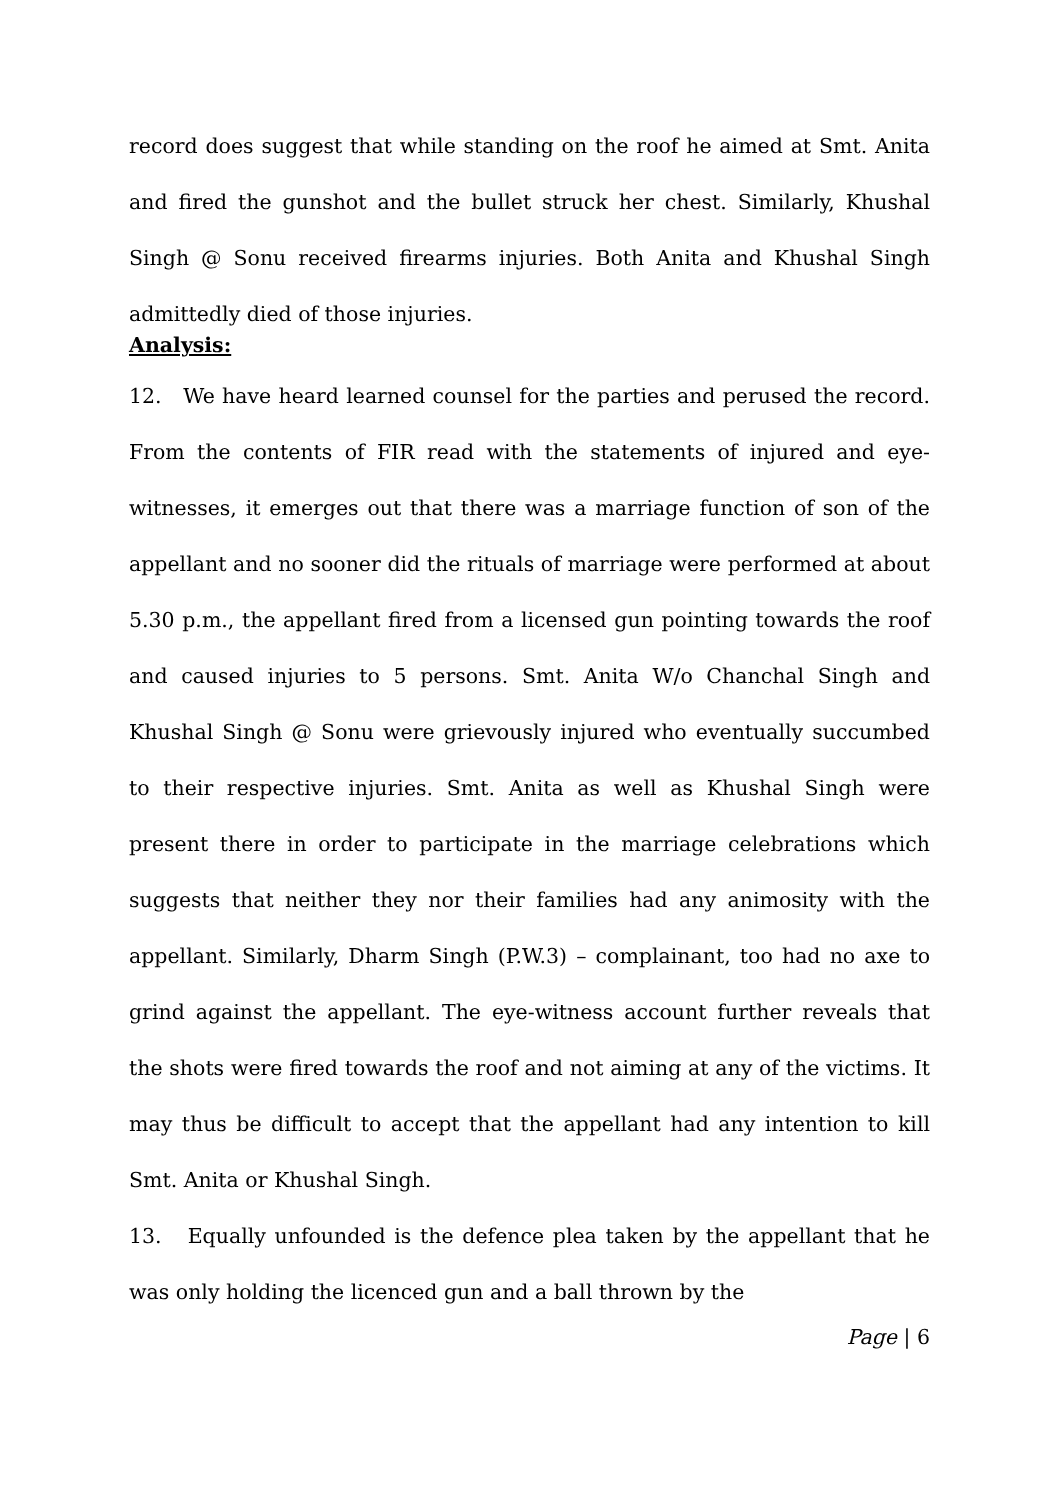record does suggest that while standing on the roof he aimed at Smt. Anita and fired the gunshot and the bullet struck her chest. Similarly, Khushal Singh @ Sonu received firearms injuries. Both Anita and Khushal Singh admittedly died of those injuries.
Analysis:
12. We have heard learned counsel for the parties and perused the record. From the contents of FIR read with the statements of injured and eye-witnesses, it emerges out that there was a marriage function of son of the appellant and no sooner did the rituals of marriage were performed at about 5.30 p.m., the appellant fired from a licensed gun pointing towards the roof and caused injuries to 5 persons. Smt. Anita W/o Chanchal Singh and Khushal Singh @ Sonu were grievously injured who eventually succumbed to their respective injuries. Smt. Anita as well as Khushal Singh were present there in order to participate in the marriage celebrations which suggests that neither they nor their families had any animosity with the appellant. Similarly, Dharm Singh (P.W.3) – complainant, too had no axe to grind against the appellant. The eye-witness account further reveals that the shots were fired towards the roof and not aiming at any of the victims. It may thus be difficult to accept that the appellant had any intention to kill Smt. Anita or Khushal Singh.
13. Equally unfounded is the defence plea taken by the appellant that he was only holding the licenced gun and a ball thrown by the
Page | 6